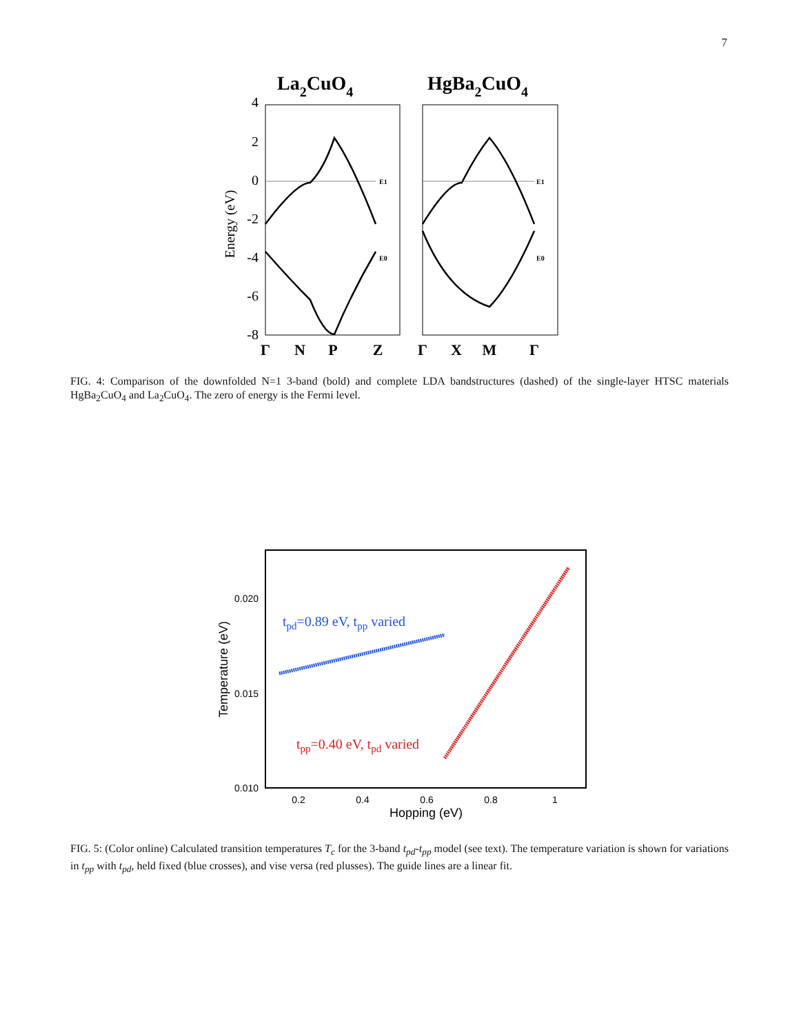7
La2CuO4
HgBa2CuO4
Energy (eV)
4
2
0
-2
-4
-6
-8
E1
E0
E1
E0
Γ
N
P
Z
Γ
X
M
Γ
FIG. 4: Comparison of the downfolded N=1 3-band (bold) and complete LDA bandstructures (dashed) of the single-layer HTSC materials HgBa<sub>2</sub>CuO<sub>4</sub> and La<sub>2</sub>CuO<sub>4</sub>. The zero of energy is the Fermi level.
0.020
0.015
0.010
0.2
0.4
0.6
0.8
1
Hopping (eV)
Temperature (eV)
tpd=0.89 eV, tpp varied
tpp=0.40 eV, tpd varied
FIG. 5: (Color online) Calculated transition temperatures T<sub>c</sub> for the 3-band t<sub>pd</sub>-t<sub>pp</sub> model (see text). The temperature variation is shown for variations in t<sub>pp</sub> with t<sub>pd</sub>, held fixed (blue crosses), and vise versa (red plusses). The guide lines are a linear fit.